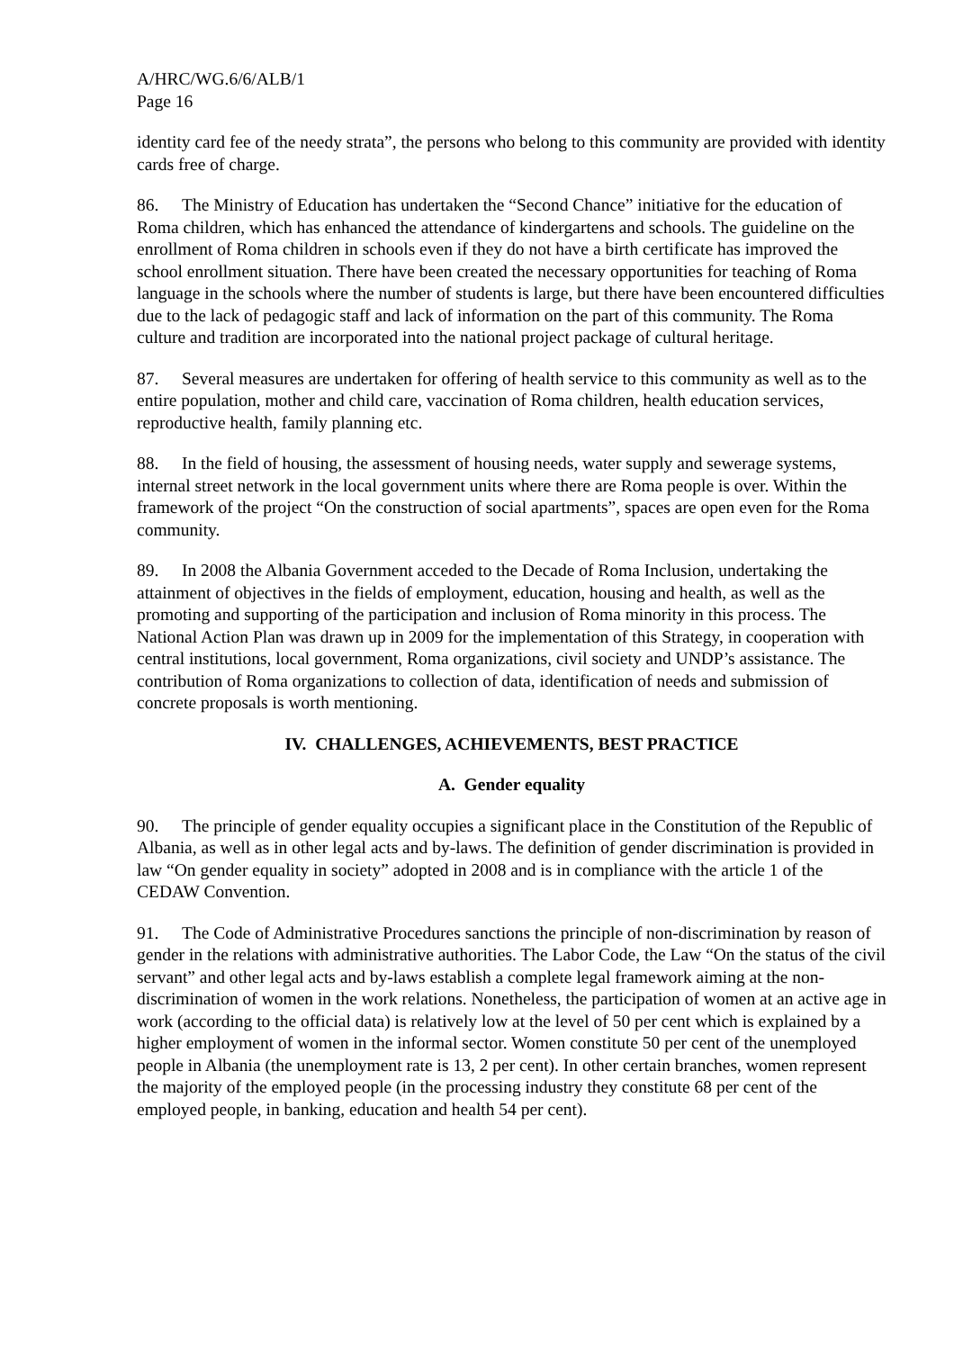A/HRC/WG.6/6/ALB/1
Page 16
identity card fee of the needy strata”, the persons who belong to this community are provided with identity cards free of charge.
86. The Ministry of Education has undertaken the “Second Chance” initiative for the education of Roma children, which has enhanced the attendance of kindergartens and schools. The guideline on the enrollment of Roma children in schools even if they do not have a birth certificate has improved the school enrollment situation. There have been created the necessary opportunities for teaching of Roma language in the schools where the number of students is large, but there have been encountered difficulties due to the lack of pedagogic staff and lack of information on the part of this community. The Roma culture and tradition are incorporated into the national project package of cultural heritage.
87. Several measures are undertaken for offering of health service to this community as well as to the entire population, mother and child care, vaccination of Roma children, health education services, reproductive health, family planning etc.
88. In the field of housing, the assessment of housing needs, water supply and sewerage systems, internal street network in the local government units where there are Roma people is over. Within the framework of the project “On the construction of social apartments”, spaces are open even for the Roma community.
89. In 2008 the Albania Government acceded to the Decade of Roma Inclusion, undertaking the attainment of objectives in the fields of employment, education, housing and health, as well as the promoting and supporting of the participation and inclusion of Roma minority in this process. The National Action Plan was drawn up in 2009 for the implementation of this Strategy, in cooperation with central institutions, local government, Roma organizations, civil society and UNDP’s assistance. The contribution of Roma organizations to collection of data, identification of needs and submission of concrete proposals is worth mentioning.
IV. CHALLENGES, ACHIEVEMENTS, BEST PRACTICE
A. Gender equality
90. The principle of gender equality occupies a significant place in the Constitution of the Republic of Albania, as well as in other legal acts and by-laws. The definition of gender discrimination is provided in law “On gender equality in society” adopted in 2008 and is in compliance with the article 1 of the CEDAW Convention.
91. The Code of Administrative Procedures sanctions the principle of non-discrimination by reason of gender in the relations with administrative authorities. The Labor Code, the Law “On the status of the civil servant” and other legal acts and by-laws establish a complete legal framework aiming at the non-discrimination of women in the work relations. Nonetheless, the participation of women at an active age in work (according to the official data) is relatively low at the level of 50 per cent which is explained by a higher employment of women in the informal sector. Women constitute 50 per cent of the unemployed people in Albania (the unemployment rate is 13, 2 per cent). In other certain branches, women represent the majority of the employed people (in the processing industry they constitute 68 per cent of the employed people, in banking, education and health 54 per cent).